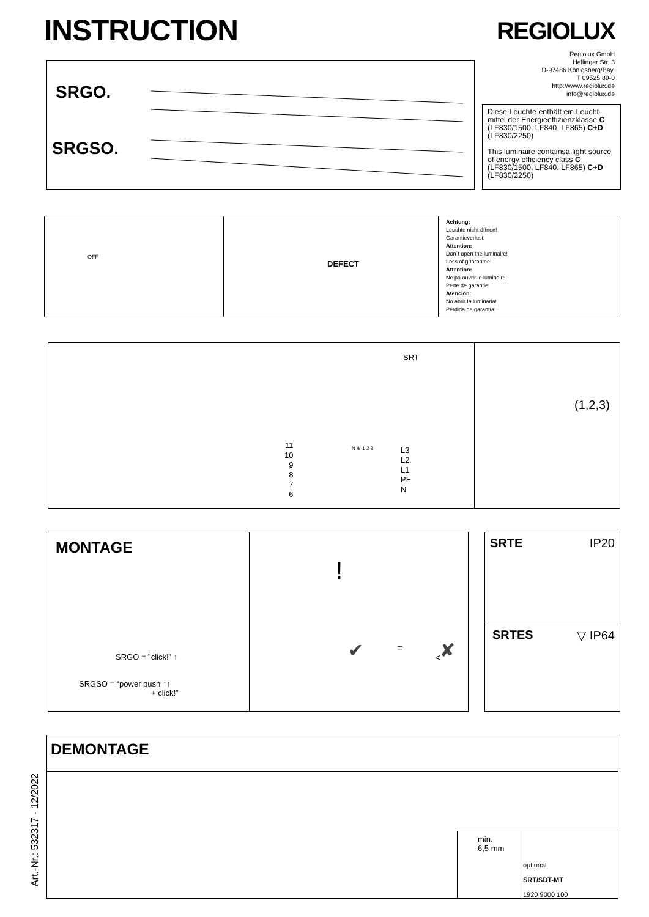INSTRUCTION REGIOLUX
Regiolux GmbH
Hellinger Str. 3
D-97486 Königsberg/Bay.
T 09525 89-0
http://www.regiolux.de
info@regiolux.de
SRGO.
SRGSO.
Diese Leuchte enthält ein Leucht-mittel der Energieeffizienzklasse C (LF830/1500, LF840, LF865) C+D (LF830/2250)
This luminaire containsa light source of energy efficiency class C (LF830/1500, LF840, LF865) C+D (LF830/2250)
OFF
DEFECT
Achtung:
Leuchte nicht öffnen!
Garantieverlust!
Attention:
Don´t open the luminaire!
Loss of guarantee!
Attention:
Ne pa ouvrir le luminaire!
Perte de garantie!
Atención:
No abrir la luminaria!
Pérdida de garantía!
SRT
11
10
9
8
7
6
N ⊕ 1 2 3
L3
L2
L1
PE
N
(1,2,3)
MONTAGE
SRGO = "click!" ↑
SRGSO = “power push ↑↑
+ click!”
!
✔ = ✘
<
SRTE IP20
SRTES ▽ IP64
Art.-Nr.: 532317 - 12/2022
DEMONTAGE
min.
6,5 mm
optional
SRT/SDT-MT
1920 9000 100